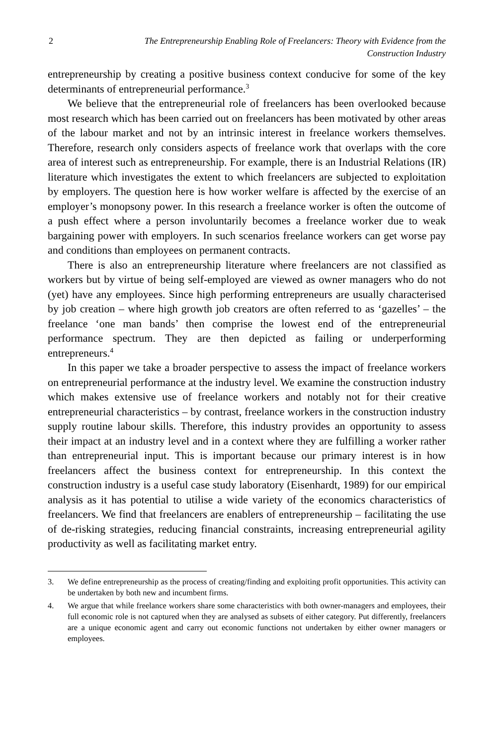2 The Entrepreneurship Enabling Role of Freelancers: Theory with Evidence from the Construction Industry
entrepreneurship by creating a positive business context conducive for some of the key determinants of entrepreneurial performance.<sup>3</sup>
We believe that the entrepreneurial role of freelancers has been overlooked because most research which has been carried out on freelancers has been motivated by other areas of the labour market and not by an intrinsic interest in freelance workers themselves. Therefore, research only considers aspects of freelance work that overlaps with the core area of interest such as entrepreneurship. For example, there is an Industrial Relations (IR) literature which investigates the extent to which freelancers are subjected to exploitation by employers. The question here is how worker welfare is affected by the exercise of an employer’s monopsony power. In this research a freelance worker is often the outcome of a push effect where a person involuntarily becomes a freelance worker due to weak bargaining power with employers. In such scenarios freelance workers can get worse pay and conditions than employees on permanent contracts.
There is also an entrepreneurship literature where freelancers are not classified as workers but by virtue of being self-employed are viewed as owner managers who do not (yet) have any employees. Since high performing entrepreneurs are usually characterised by job creation – where high growth job creators are often referred to as ‘gazelles’ – the freelance ‘one man bands’ then comprise the lowest end of the entrepreneurial performance spectrum. They are then depicted as failing or underperforming entrepreneurs.<sup>4</sup>
In this paper we take a broader perspective to assess the impact of freelance workers on entrepreneurial performance at the industry level. We examine the construction industry which makes extensive use of freelance workers and notably not for their creative entrepreneurial characteristics – by contrast, freelance workers in the construction industry supply routine labour skills. Therefore, this industry provides an opportunity to assess their impact at an industry level and in a context where they are fulfilling a worker rather than entrepreneurial input. This is important because our primary interest is in how freelancers affect the business context for entrepreneurship. In this context the construction industry is a useful case study laboratory (Eisenhardt, 1989) for our empirical analysis as it has potential to utilise a wide variety of the economics characteristics of freelancers. We find that freelancers are enablers of entrepreneurship – facilitating the use of de-risking strategies, reducing financial constraints, increasing entrepreneurial agility productivity as well as facilitating market entry.
3. We define entrepreneurship as the process of creating/finding and exploiting profit opportunities. This activity can be undertaken by both new and incumbent firms.
4. We argue that while freelance workers share some characteristics with both owner-managers and employees, their full economic role is not captured when they are analysed as subsets of either category. Put differently, freelancers are a unique economic agent and carry out economic functions not undertaken by either owner managers or employees.